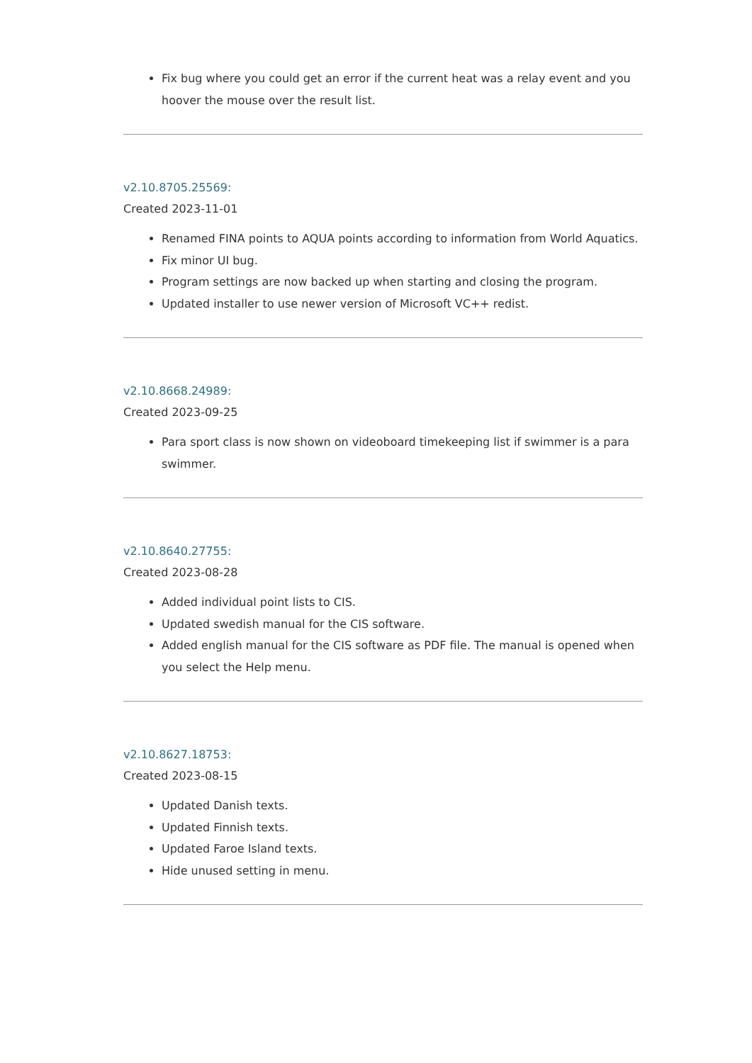Fix bug where you could get an error if the current heat was a relay event and you hoover the mouse over the result list.
v2.10.8705.25569:
Created 2023-11-01
Renamed FINA points to AQUA points according to information from World Aquatics.
Fix minor UI bug.
Program settings are now backed up when starting and closing the program.
Updated installer to use newer version of Microsoft VC++ redist.
v2.10.8668.24989:
Created 2023-09-25
Para sport class is now shown on videoboard timekeeping list if swimmer is a para swimmer.
v2.10.8640.27755:
Created 2023-08-28
Added individual point lists to CIS.
Updated swedish manual for the CIS software.
Added english manual for the CIS software as PDF file. The manual is opened when you select the Help menu.
v2.10.8627.18753:
Created 2023-08-15
Updated Danish texts.
Updated Finnish texts.
Updated Faroe Island texts.
Hide unused setting in menu.